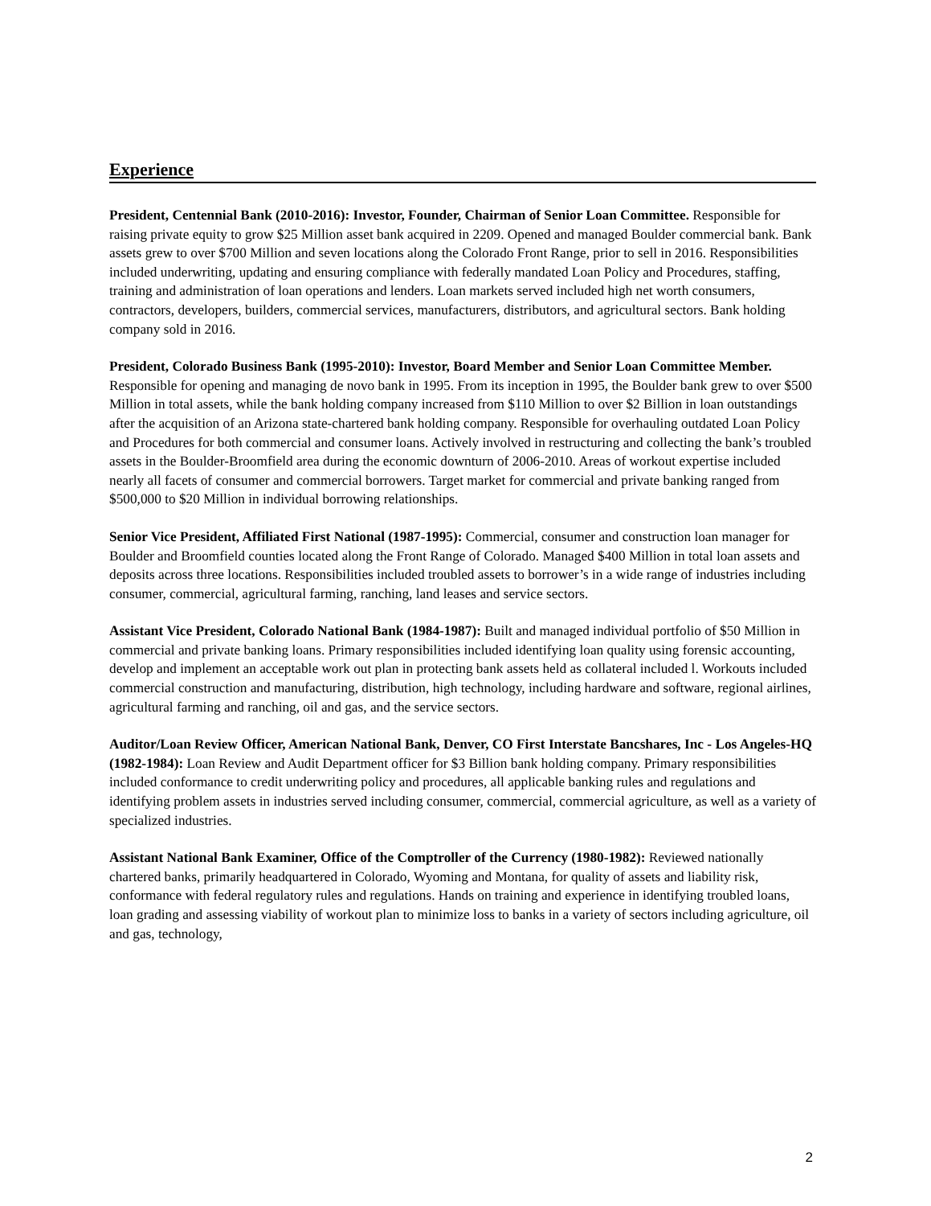Experience
President, Centennial Bank (2010-2016): Investor, Founder, Chairman of Senior Loan Committee. Responsible for raising private equity to grow $25 Million asset bank acquired in 2209. Opened and managed Boulder commercial bank. Bank assets grew to over $700 Million and seven locations along the Colorado Front Range, prior to sell in 2016. Responsibilities included underwriting, updating and ensuring compliance with federally mandated Loan Policy and Procedures, staffing, training and administration of loan operations and lenders. Loan markets served included high net worth consumers, contractors, developers, builders, commercial services, manufacturers, distributors, and agricultural sectors. Bank holding company sold in 2016.
President, Colorado Business Bank (1995-2010): Investor, Board Member and Senior Loan Committee Member. Responsible for opening and managing de novo bank in 1995. From its inception in 1995, the Boulder bank grew to over $500 Million in total assets, while the bank holding company increased from $110 Million to over $2 Billion in loan outstandings after the acquisition of an Arizona state-chartered bank holding company. Responsible for overhauling outdated Loan Policy and Procedures for both commercial and consumer loans. Actively involved in restructuring and collecting the bank’s troubled assets in the Boulder-Broomfield area during the economic downturn of 2006-2010. Areas of workout expertise included nearly all facets of consumer and commercial borrowers. Target market for commercial and private banking ranged from $500,000 to $20 Million in individual borrowing relationships.
Senior Vice President, Affiliated First National (1987-1995): Commercial, consumer and construction loan manager for Boulder and Broomfield counties located along the Front Range of Colorado. Managed $400 Million in total loan assets and deposits across three locations. Responsibilities included troubled assets to borrower’s in a wide range of industries including consumer, commercial, agricultural farming, ranching, land leases and service sectors.
Assistant Vice President, Colorado National Bank (1984-1987): Built and managed individual portfolio of $50 Million in commercial and private banking loans. Primary responsibilities included identifying loan quality using forensic accounting, develop and implement an acceptable work out plan in protecting bank assets held as collateral included l. Workouts included commercial construction and manufacturing, distribution, high technology, including hardware and software, regional airlines, agricultural farming and ranching, oil and gas, and the service sectors.
Auditor/Loan Review Officer, American National Bank, Denver, CO First Interstate Bancshares, Inc - Los Angeles-HQ (1982-1984): Loan Review and Audit Department officer for $3 Billion bank holding company. Primary responsibilities included conformance to credit underwriting policy and procedures, all applicable banking rules and regulations and identifying problem assets in industries served including consumer, commercial, commercial agriculture, as well as a variety of specialized industries.
Assistant National Bank Examiner, Office of the Comptroller of the Currency (1980-1982): Reviewed nationally chartered banks, primarily headquartered in Colorado, Wyoming and Montana, for quality of assets and liability risk, conformance with federal regulatory rules and regulations. Hands on training and experience in identifying troubled loans, loan grading and assessing viability of workout plan to minimize loss to banks in a variety of sectors including agriculture, oil and gas, technology,
2